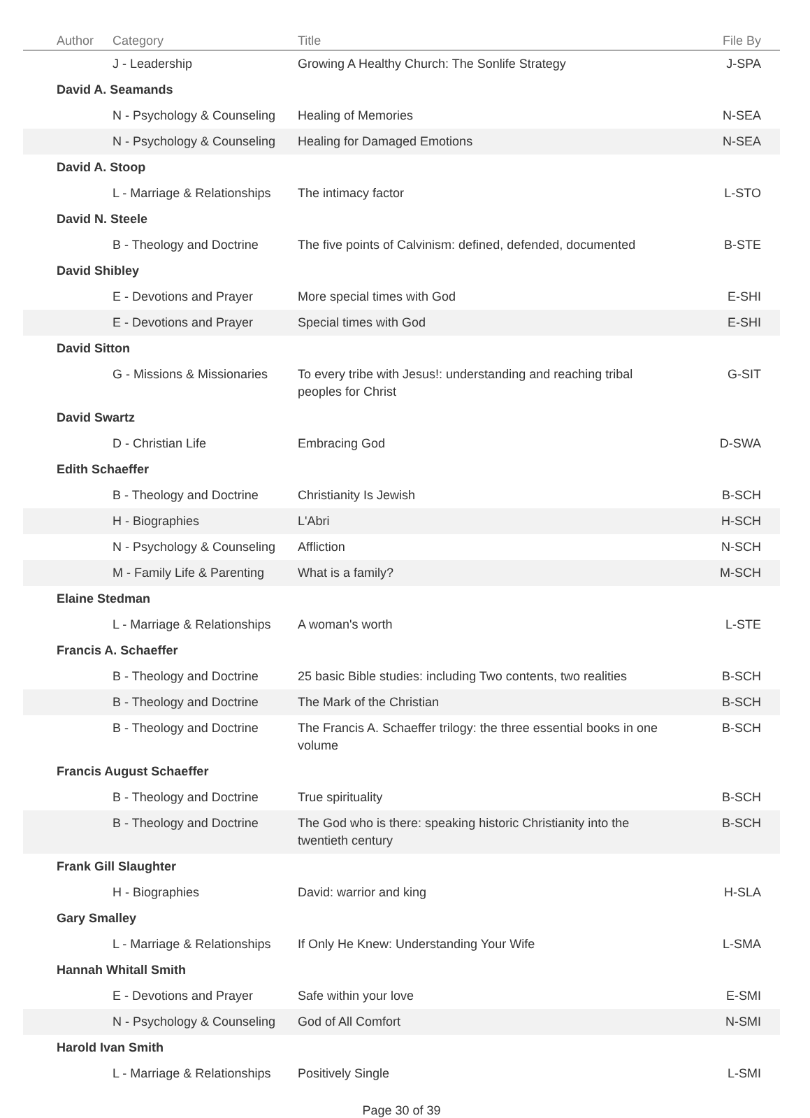| Author | Category | Title | File By |
| --- | --- | --- | --- |
| | J - Leadership | Growing A Healthy Church: The Sonlife Strategy | J-SPA |
| David A. Seamands | | | |
| | N - Psychology & Counseling | Healing of Memories | N-SEA |
| | N - Psychology & Counseling | Healing for Damaged Emotions | N-SEA |
| David A. Stoop | | | |
| | L - Marriage & Relationships | The intimacy factor | L-STO |
| David N. Steele | | | |
| | B - Theology and Doctrine | The five points of Calvinism: defined, defended, documented | B-STE |
| David Shibley | | | |
| | E - Devotions and Prayer | More special times with God | E-SHI |
| | E - Devotions and Prayer | Special times with God | E-SHI |
| David Sitton | | | |
| | G - Missions & Missionaries | To every tribe with Jesus!: understanding and reaching tribal peoples for Christ | G-SIT |
| David Swartz | | | |
| | D - Christian Life | Embracing God | D-SWA |
| Edith Schaeffer | | | |
| | B - Theology and Doctrine | Christianity Is Jewish | B-SCH |
| | H - Biographies | L'Abri | H-SCH |
| | N - Psychology & Counseling | Affliction | N-SCH |
| | M - Family Life & Parenting | What is a family? | M-SCH |
| Elaine Stedman | | | |
| | L - Marriage & Relationships | A woman's worth | L-STE |
| Francis A. Schaeffer | | | |
| | B - Theology and Doctrine | 25 basic Bible studies: including Two contents, two realities | B-SCH |
| | B - Theology and Doctrine | The Mark of the Christian | B-SCH |
| | B - Theology and Doctrine | The Francis A. Schaeffer trilogy: the three essential books in one volume | B-SCH |
| Francis August Schaeffer | | | |
| | B - Theology and Doctrine | True spirituality | B-SCH |
| | B - Theology and Doctrine | The God who is there: speaking historic Christianity into the twentieth century | B-SCH |
| Frank Gill Slaughter | | | |
| | H - Biographies | David: warrior and king | H-SLA |
| Gary Smalley | | | |
| | L - Marriage & Relationships | If Only He Knew: Understanding Your Wife | L-SMA |
| Hannah Whitall Smith | | | |
| | E - Devotions and Prayer | Safe within your love | E-SMI |
| | N - Psychology & Counseling | God of All Comfort | N-SMI |
| Harold Ivan Smith | | | |
| | L - Marriage & Relationships | Positively Single | L-SMI |
Page 30 of 39